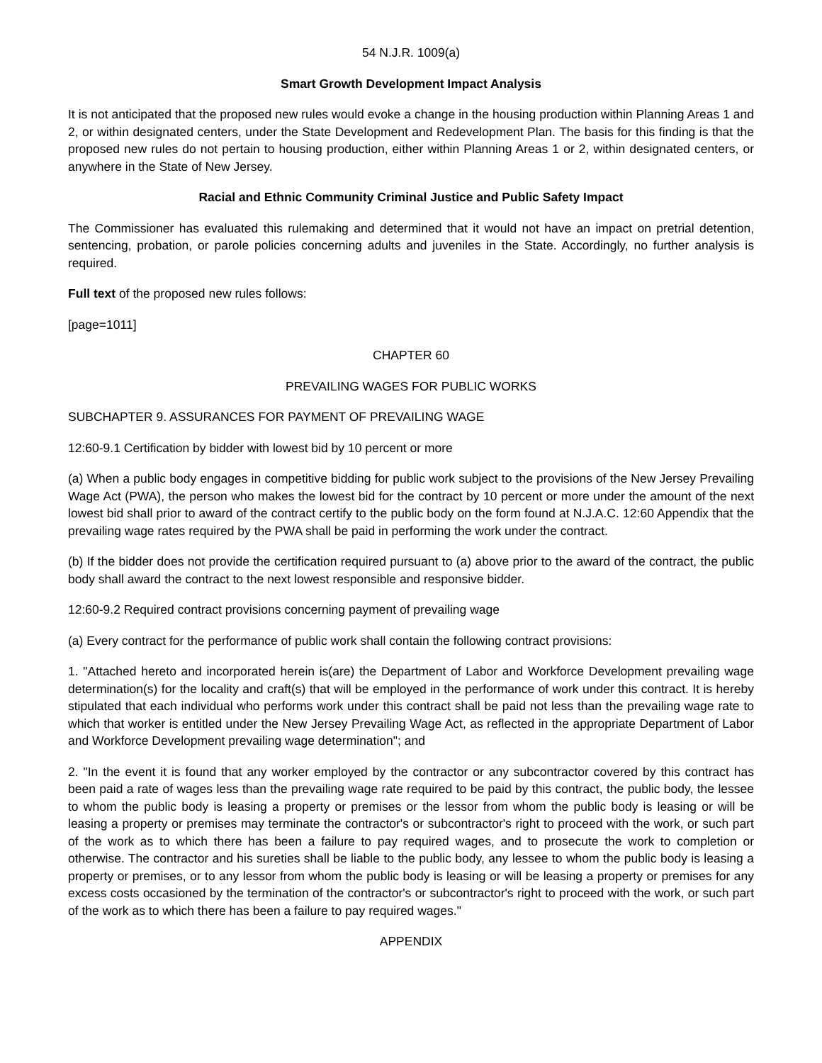54 N.J.R. 1009(a)
Smart Growth Development Impact Analysis
It is not anticipated that the proposed new rules would evoke a change in the housing production within Planning Areas 1 and 2, or within designated centers, under the State Development and Redevelopment Plan. The basis for this finding is that the proposed new rules do not pertain to housing production, either within Planning Areas 1 or 2, within designated centers, or anywhere in the State of New Jersey.
Racial and Ethnic Community Criminal Justice and Public Safety Impact
The Commissioner has evaluated this rulemaking and determined that it would not have an impact on pretrial detention, sentencing, probation, or parole policies concerning adults and juveniles in the State. Accordingly, no further analysis is required.
Full text of the proposed new rules follows:
[page=1011]
CHAPTER 60
PREVAILING WAGES FOR PUBLIC WORKS
SUBCHAPTER 9. ASSURANCES FOR PAYMENT OF PREVAILING WAGE
12:60-9.1 Certification by bidder with lowest bid by 10 percent or more
(a) When a public body engages in competitive bidding for public work subject to the provisions of the New Jersey Prevailing Wage Act (PWA), the person who makes the lowest bid for the contract by 10 percent or more under the amount of the next lowest bid shall prior to award of the contract certify to the public body on the form found at N.J.A.C. 12:60 Appendix that the prevailing wage rates required by the PWA shall be paid in performing the work under the contract.
(b) If the bidder does not provide the certification required pursuant to (a) above prior to the award of the contract, the public body shall award the contract to the next lowest responsible and responsive bidder.
12:60-9.2 Required contract provisions concerning payment of prevailing wage
(a) Every contract for the performance of public work shall contain the following contract provisions:
1. "Attached hereto and incorporated herein is(are) the Department of Labor and Workforce Development prevailing wage determination(s) for the locality and craft(s) that will be employed in the performance of work under this contract. It is hereby stipulated that each individual who performs work under this contract shall be paid not less than the prevailing wage rate to which that worker is entitled under the New Jersey Prevailing Wage Act, as reflected in the appropriate Department of Labor and Workforce Development prevailing wage determination"; and
2. "In the event it is found that any worker employed by the contractor or any subcontractor covered by this contract has been paid a rate of wages less than the prevailing wage rate required to be paid by this contract, the public body, the lessee to whom the public body is leasing a property or premises or the lessor from whom the public body is leasing or will be leasing a property or premises may terminate the contractor's or subcontractor's right to proceed with the work, or such part of the work as to which there has been a failure to pay required wages, and to prosecute the work to completion or otherwise. The contractor and his sureties shall be liable to the public body, any lessee to whom the public body is leasing a property or premises, or to any lessor from whom the public body is leasing or will be leasing a property or premises for any excess costs occasioned by the termination of the contractor's or subcontractor's right to proceed with the work, or such part of the work as to which there has been a failure to pay required wages."
APPENDIX